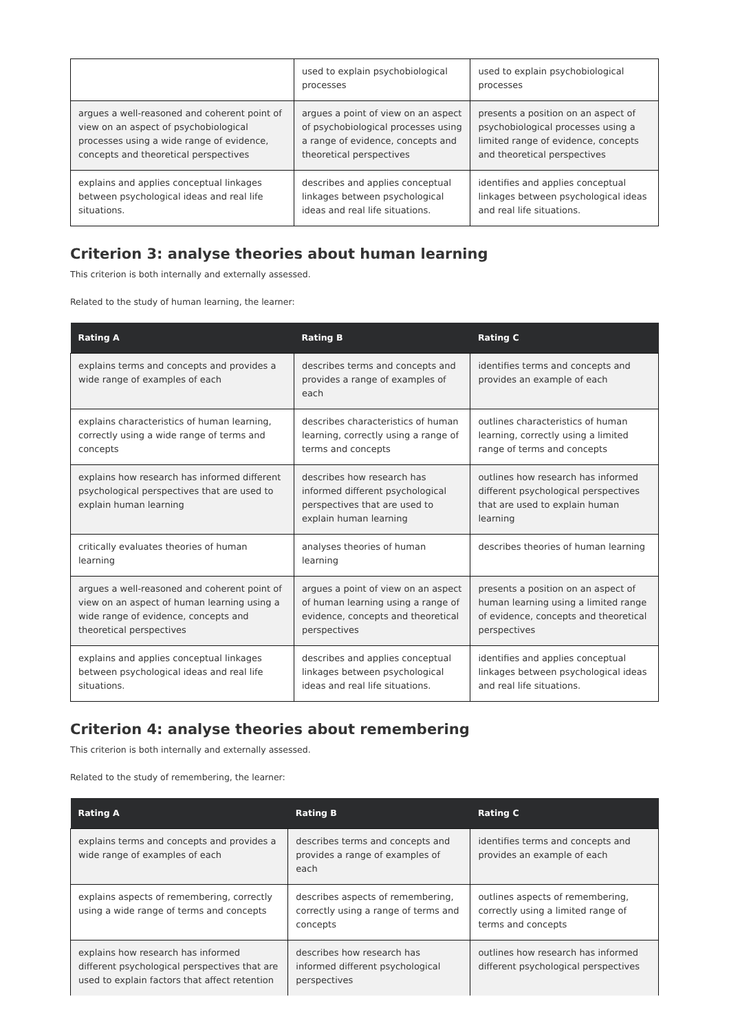| | used to explain psychobiological processes | used to explain psychobiological processes |
| argues a well-reasoned and coherent point of view on an aspect of psychobiological processes using a wide range of evidence, concepts and theoretical perspectives | argues a point of view on an aspect of psychobiological processes using a range of evidence, concepts and theoretical perspectives | presents a position on an aspect of psychobiological processes using a limited range of evidence, concepts and theoretical perspectives |
| explains and applies conceptual linkages between psychological ideas and real life situations. | describes and applies conceptual linkages between psychological ideas and real life situations. | identifies and applies conceptual linkages between psychological ideas and real life situations. |
Criterion 3: analyse theories about human learning
This criterion is both internally and externally assessed.
Related to the study of human learning, the learner:
| Rating A | Rating B | Rating C |
| --- | --- | --- |
| explains terms and concepts and provides a wide range of examples of each | describes terms and concepts and provides a range of examples of each | identifies terms and concepts and provides an example of each |
| explains characteristics of human learning, correctly using a wide range of terms and concepts | describes characteristics of human learning, correctly using a range of terms and concepts | outlines characteristics of human learning, correctly using a limited range of terms and concepts |
| explains how research has informed different psychological perspectives that are used to explain human learning | describes how research has informed different psychological perspectives that are used to explain human learning | outlines how research has informed different psychological perspectives that are used to explain human learning |
| critically evaluates theories of human learning | analyses theories of human learning | describes theories of human learning |
| argues a well-reasoned and coherent point of view on an aspect of human learning using a wide range of evidence, concepts and theoretical perspectives | argues a point of view on an aspect of human learning using a range of evidence, concepts and theoretical perspectives | presents a position on an aspect of human learning using a limited range of evidence, concepts and theoretical perspectives |
| explains and applies conceptual linkages between psychological ideas and real life situations. | describes and applies conceptual linkages between psychological ideas and real life situations. | identifies and applies conceptual linkages between psychological ideas and real life situations. |
Criterion 4: analyse theories about remembering
This criterion is both internally and externally assessed.
Related to the study of remembering, the learner:
| Rating A | Rating B | Rating C |
| --- | --- | --- |
| explains terms and concepts and provides a wide range of examples of each | describes terms and concepts and provides a range of examples of each | identifies terms and concepts and provides an example of each |
| explains aspects of remembering, correctly using a wide range of terms and concepts | describes aspects of remembering, correctly using a range of terms and concepts | outlines aspects of remembering, correctly using a limited range of terms and concepts |
| explains how research has informed different psychological perspectives that are used to explain factors that affect retention | describes how research has informed different psychological perspectives | outlines how research has informed different psychological perspectives |